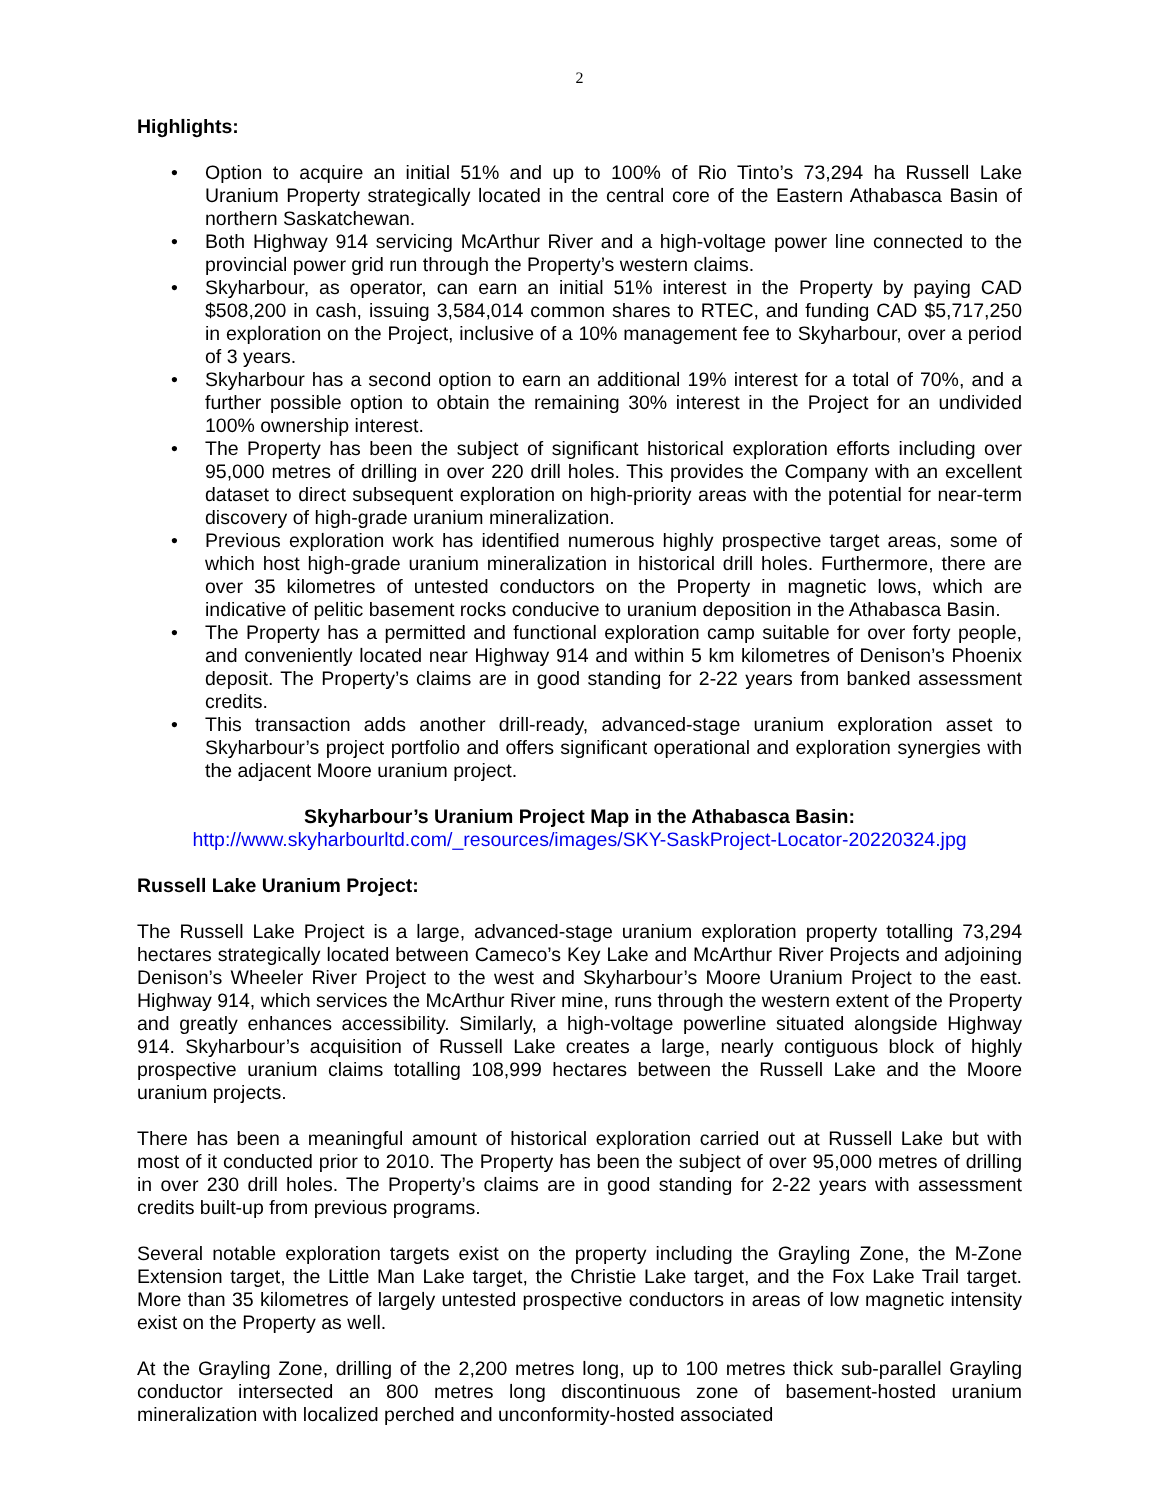2
Highlights:
• Option to acquire an initial 51% and up to 100% of Rio Tinto’s 73,294 ha Russell Lake Uranium Property strategically located in the central core of the Eastern Athabasca Basin of northern Saskatchewan.
• Both Highway 914 servicing McArthur River and a high-voltage power line connected to the provincial power grid run through the Property’s western claims.
• Skyharbour, as operator, can earn an initial 51% interest in the Property by paying CAD $508,200 in cash, issuing 3,584,014 common shares to RTEC, and funding CAD $5,717,250 in exploration on the Project, inclusive of a 10% management fee to Skyharbour, over a period of 3 years.
• Skyharbour has a second option to earn an additional 19% interest for a total of 70%, and a further possible option to obtain the remaining 30% interest in the Project for an undivided 100% ownership interest.
• The Property has been the subject of significant historical exploration efforts including over 95,000 metres of drilling in over 220 drill holes. This provides the Company with an excellent dataset to direct subsequent exploration on high-priority areas with the potential for near-term discovery of high-grade uranium mineralization.
• Previous exploration work has identified numerous highly prospective target areas, some of which host high-grade uranium mineralization in historical drill holes. Furthermore, there are over 35 kilometres of untested conductors on the Property in magnetic lows, which are indicative of pelitic basement rocks conducive to uranium deposition in the Athabasca Basin.
• The Property has a permitted and functional exploration camp suitable for over forty people, and conveniently located near Highway 914 and within 5 km kilometres of Denison’s Phoenix deposit. The Property’s claims are in good standing for 2-22 years from banked assessment credits.
• This transaction adds another drill-ready, advanced-stage uranium exploration asset to Skyharbour’s project portfolio and offers significant operational and exploration synergies with the adjacent Moore uranium project.
Skyharbour’s Uranium Project Map in the Athabasca Basin:
http://www.skyharbourltd.com/_resources/images/SKY-SaskProject-Locator-20220324.jpg
Russell Lake Uranium Project:
The Russell Lake Project is a large, advanced-stage uranium exploration property totalling 73,294 hectares strategically located between Cameco’s Key Lake and McArthur River Projects and adjoining Denison’s Wheeler River Project to the west and Skyharbour’s Moore Uranium Project to the east. Highway 914, which services the McArthur River mine, runs through the western extent of the Property and greatly enhances accessibility. Similarly, a high-voltage powerline situated alongside Highway 914. Skyharbour’s acquisition of Russell Lake creates a large, nearly contiguous block of highly prospective uranium claims totalling 108,999 hectares between the Russell Lake and the Moore uranium projects.
There has been a meaningful amount of historical exploration carried out at Russell Lake but with most of it conducted prior to 2010. The Property has been the subject of over 95,000 metres of drilling in over 230 drill holes. The Property’s claims are in good standing for 2-22 years with assessment credits built-up from previous programs.
Several notable exploration targets exist on the property including the Grayling Zone, the M-Zone Extension target, the Little Man Lake target, the Christie Lake target, and the Fox Lake Trail target. More than 35 kilometres of largely untested prospective conductors in areas of low magnetic intensity exist on the Property as well.
At the Grayling Zone, drilling of the 2,200 metres long, up to 100 metres thick sub-parallel Grayling conductor intersected an 800 metres long discontinuous zone of basement-hosted uranium mineralization with localized perched and unconformity-hosted associated